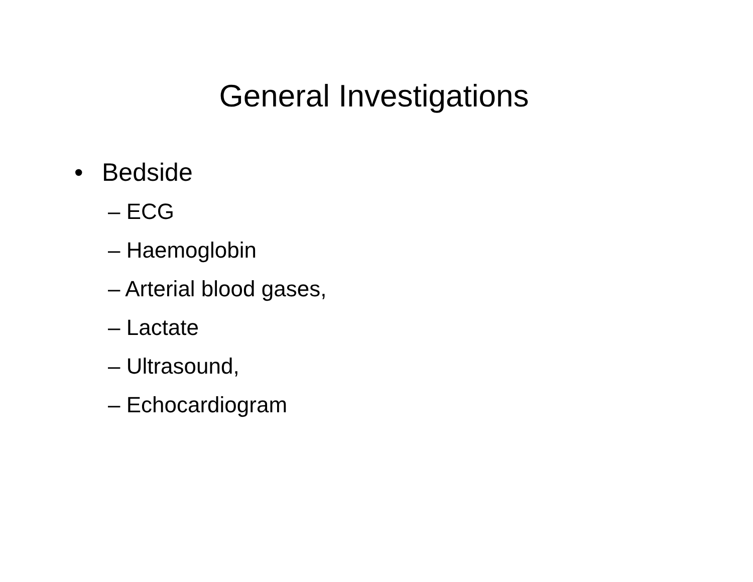General Investigations
• Bedside
– ECG
– Haemoglobin
– Arterial blood gases,
– Lactate
– Ultrasound,
– Echocardiogram